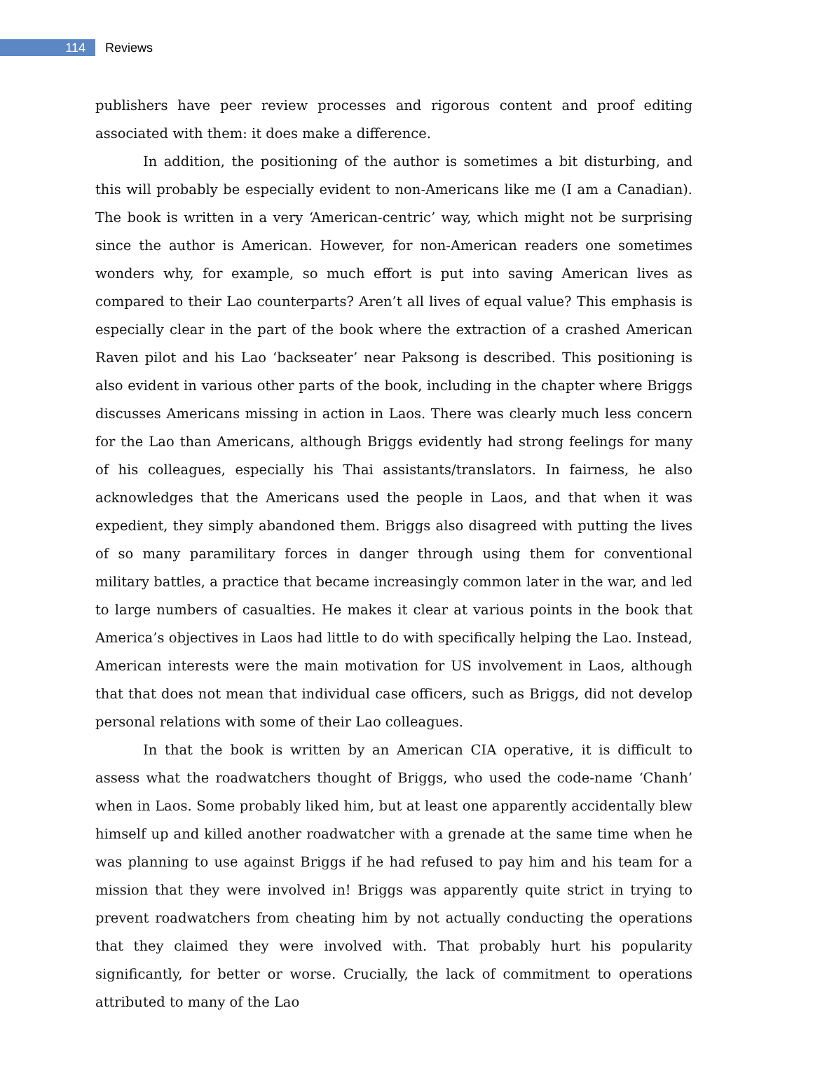114
Reviews
publishers have peer review processes and rigorous content and proof editing associated with them: it does make a difference.
In addition, the positioning of the author is sometimes a bit disturbing, and this will probably be especially evident to non-Americans like me (I am a Canadian). The book is written in a very ‘American-centric’ way, which might not be surprising since the author is American. However, for non-American readers one sometimes wonders why, for example, so much effort is put into saving American lives as compared to their Lao counterparts? Aren’t all lives of equal value? This emphasis is especially clear in the part of the book where the extraction of a crashed American Raven pilot and his Lao ‘backseater’ near Paksong is described. This positioning is also evident in various other parts of the book, including in the chapter where Briggs discusses Americans missing in action in Laos. There was clearly much less concern for the Lao than Americans, although Briggs evidently had strong feelings for many of his colleagues, especially his Thai assistants/translators. In fairness, he also acknowledges that the Americans used the people in Laos, and that when it was expedient, they simply abandoned them. Briggs also disagreed with putting the lives of so many paramilitary forces in danger through using them for conventional military battles, a practice that became increasingly common later in the war, and led to large numbers of casualties. He makes it clear at various points in the book that America’s objectives in Laos had little to do with specifically helping the Lao. Instead, American interests were the main motivation for US involvement in Laos, although that that does not mean that individual case officers, such as Briggs, did not develop personal relations with some of their Lao colleagues.
In that the book is written by an American CIA operative, it is difficult to assess what the roadwatchers thought of Briggs, who used the code-name ‘Chanh’ when in Laos. Some probably liked him, but at least one apparently accidentally blew himself up and killed another roadwatcher with a grenade at the same time when he was planning to use against Briggs if he had refused to pay him and his team for a mission that they were involved in! Briggs was apparently quite strict in trying to prevent roadwatchers from cheating him by not actually conducting the operations that they claimed they were involved with. That probably hurt his popularity significantly, for better or worse. Crucially, the lack of commitment to operations attributed to many of the Lao